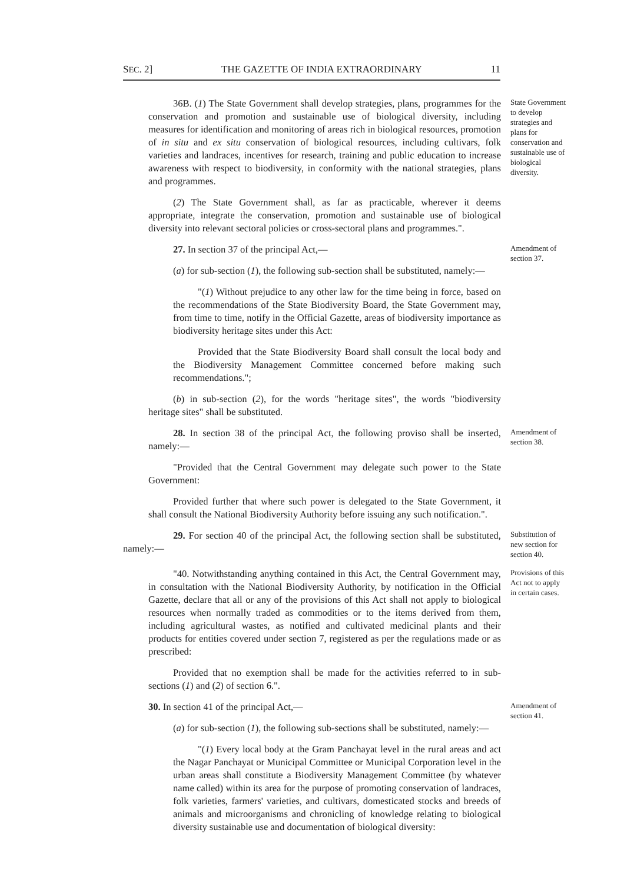SEC. 2] THE GAZETTE OF INDIA EXTRAORDINARY 11
36B. (1) The State Government shall develop strategies, plans, programmes for the conservation and promotion and sustainable use of biological diversity, including measures for identification and monitoring of areas rich in biological resources, promotion of in situ and ex situ conservation of biological resources, including cultivars, folk varieties and landraces, incentives for research, training and public education to increase awareness with respect to biodiversity, in conformity with the national strategies, plans and programmes.
(2) The State Government shall, as far as practicable, wherever it deems appropriate, integrate the conservation, promotion and sustainable use of biological diversity into relevant sectoral policies or cross-sectoral plans and programmes.".
State Government to develop strategies and plans for conservation and sustainable use of biological diversity.
27. In section 37 of the principal Act,—
(a) for sub-section (1), the following sub-section shall be substituted, namely:—
"(1) Without prejudice to any other law for the time being in force, based on the recommendations of the State Biodiversity Board, the State Government may, from time to time, notify in the Official Gazette, areas of biodiversity importance as biodiversity heritage sites under this Act:
Provided that the State Biodiversity Board shall consult the local body and the Biodiversity Management Committee concerned before making such recommendations.";
(b) in sub-section (2), for the words "heritage sites", the words "biodiversity heritage sites" shall be substituted.
Amendment of section 37.
28. In section 38 of the principal Act, the following proviso shall be inserted, namely:—
"Provided that the Central Government may delegate such power to the State Government:
Provided further that where such power is delegated to the State Government, it shall consult the National Biodiversity Authority before issuing any such notification.".
Amendment of section 38.
29. For section 40 of the principal Act, the following section shall be substituted, namely:—
Substitution of new section for section 40.
"40. Notwithstanding anything contained in this Act, the Central Government may, in consultation with the National Biodiversity Authority, by notification in the Official Gazette, declare that all or any of the provisions of this Act shall not apply to biological resources when normally traded as commodities or to the items derived from them, including agricultural wastes, as notified and cultivated medicinal plants and their products for entities covered under section 7, registered as per the regulations made or as prescribed:
Provided that no exemption shall be made for the activities referred to in sub-sections (1) and (2) of section 6.".
Provisions of this Act not to apply in certain cases.
30. In section 41 of the principal Act,—
(a) for sub-section (1), the following sub-sections shall be substituted, namely:—
"(1) Every local body at the Gram Panchayat level in the rural areas and act the Nagar Panchayat or Municipal Committee or Municipal Corporation level in the urban areas shall constitute a Biodiversity Management Committee (by whatever name called) within its area for the purpose of promoting conservation of landraces, folk varieties, farmers' varieties, and cultivars, domesticated stocks and breeds of animals and microorganisms and chronicling of knowledge relating to biological diversity sustainable use and documentation of biological diversity:
Amendment of section 41.